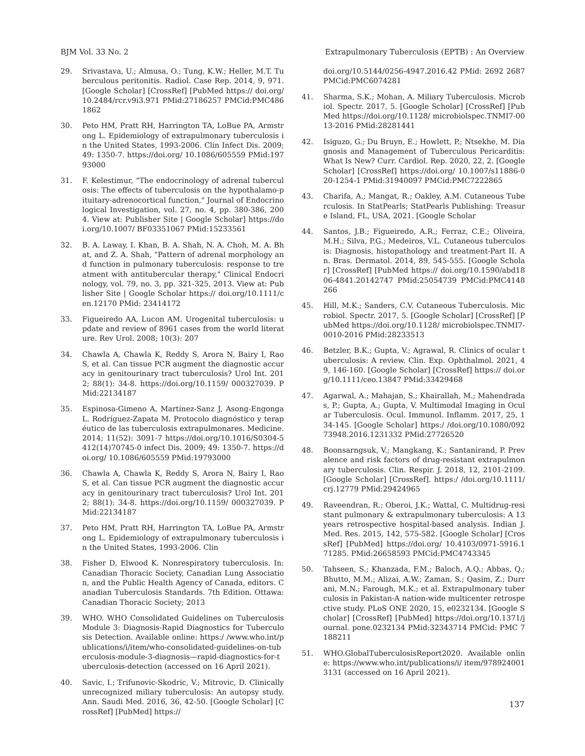BJM Vol. 33 No. 2 Extrapulmonary Tuberculosis (EPTB) : An Overview
29. Srivastava, U.; Almusa, O.; Tung, K.W.; Heller, M.T. Tuberculous peritonitis. Radiol. Case Rep. 2014, 9, 971. [Google Scholar] [CrossRef] [PubMed https:// doi.org/10.2484/rcr.v9i3.971 PMid:27186257 PMCid:PMC4861862
30. Peto HM, Pratt RH, Harrington TA, LoBue PA, Armstrong L. Epidemiology of extrapulmonary tuberculosis in the United States, 1993-2006. Clin Infect Dis. 2009; 49: 1350-7. https://doi.org/ 10.1086/605559 PMid:19793000
31. F. Kelestimur, "The endocrinology of adrenal tuberculosis: The effects of tuberculosis on the hypothalamo-pituitary-adrenocortical function," Journal of Endocrinological Investigation, vol. 27, no. 4, pp. 380-386, 2004. View at: Publisher Site | Google Scholar] https://doi.org/10.1007/ BF03351067 PMid:15233561
32. B. A. Laway, I. Khan, B. A. Shah, N. A. Choh, M. A. Bhat, and Z. A. Shah, "Pattern of adrenal morphology and function in pulmonary tuberculosis: response to treatment with antitubercular therapy," Clinical Endocrinology, vol. 79, no. 3, pp. 321-325, 2013. View at: Publisher Site | Google Scholar https:// doi.org/10.1111/cen.12170 PMid: 23414172
33. Figueiredo AA, Lucon AM. Urogenital tuberculosis: update and review of 8961 cases from the world literature. Rev Urol. 2008; 10(3): 207
34. Chawla A, Chawla K, Reddy S, Arora N, Bairy I, Rao S, et al. Can tissue PCR augment the diagnostic accuracy in genitourinary tract tuberculosis? Urol Int. 2012; 88(1): 34-8. https://doi.org/10.1159/ 000327039. PMid:22134187
35. Espinosa-Gimeno A, Martínez-Sanz J, Asong-Engonga L. Rodríguez-Zapata M. Protocolo diagnóstico y terapéutico de las tuberculosis extrapulmonares. Medicine. 2014; 11(52): 3091-7 https://doi.org/10.1016/S0304-5412(14)70745-0 infect Dis. 2009; 49: 1350-7. https://doi.org/ 10.1086/605559 PMid:19793000
36. Chawla A, Chawla K, Reddy S, Arora N, Bairy I, Rao S, et al. Can tissue PCR augment the diagnostic accuracy in genitourinary tract tuberculosis? Urol Int. 2012; 88(1): 34-8. https://doi.org/10.1159/ 000327039. PMid:22134187
37. Peto HM, Pratt RH, Harrington TA, LoBue PA, Armstrong L. Epidemiology of extrapulmonary tuberculosis in the United States, 1993-2006. Clin
38. Fisher D, Elwood K. Nonrespiratory tuberculosis. In: Canadian Thoracic Society, Canadian Lung Association, and the Public Health Agency of Canada, editors. Canadian Tuberculosis Standards. 7th Edition. Ottawa: Canadian Thoracic Society; 2013
39. WHO. WHO Consolidated Guidelines on Tuberculosis Module 3: Diagnosis-Rapid Diagnostics for Tuberculosis Detection. Available online: https:/ /www.who.int/publications/i/item/who-consolidated-guidelines-on-tuberculosis-module-3-diagnosis—rapid-diagnostics-for-tuberculosis-detection (accessed on 16 April 2021).
40. Savic, I.; Trifunovic-Skodric, V.; Mitrovic, D. Clinically unrecognized miliary tuberculosis: An autopsy study. Ann. Saudi Med. 2016, 36, 42-50. [Google Scholar] [CrossRef] [PubMed] https://
doi.org/10.5144/0256-4947.2016.42 PMid: 2692 2687 PMCid:PMC6074281
41. Sharma, S.K.; Mohan, A. Miliary Tuberculosis. Microbiol. Spectr. 2017, 5. [Google Scholar] [CrossRef] [PubMed https://doi.org/10.1128/ microbiolspec.TNMI7-0013-2016 PMid:28281441
42. Isiguzo, G.; Du Bruyn, E.; Howlett, P.; Ntsekhe, M. Diagnosis and Management of Tuberculous Pericarditis: What Is New? Curr. Cardiol. Rep. 2020, 22, 2. [Google Scholar] [CrossRef] https://doi.org/ 10.1007/s11886-020-1254-1 PMid:31940097 PMCid:PMC7222865
43. Charifa, A.; Mangat, R.; Oakley, A.M. Cutaneous Tuberculosis. In StatPearls; StatPearls Publishing: Treasure Island, FL, USA, 2021. [Google Scholar
44. Santos, J.B.; Figueiredo, A.R.; Ferraz, C.E.; Oliveira, M.H.; Silva, P.G.; Medeiros, V.L. Cutaneous tuberculosis: Diagnosis, histopathology and treatment-Part II. An. Bras. Dermatol. 2014, 89, 545-555. [Google Scholar] [CrossRef] [PubMed https:// doi.org/10.1590/abd1806-4841.20142747 PMid:25054739 PMCid:PMC4148266
45. Hill, M.K.; Sanders, C.V. Cutaneous Tuberculosis. Microbiol. Spectr. 2017, 5. [Google Scholar] [CrossRef] [PubMed https://doi.org/10.1128/ microbiolspec.TNMI7-0010-2016 PMid:28233513
46. Betzler, B.K.; Gupta, V.; Agrawal, R. Clinics of ocular tuberculosis: A review. Clin. Exp. Ophthalmol. 2021, 49, 146-160. [Google Scholar] [CrossRef] https:// doi.org/10.1111/ceo.13847 PMid:33429468
47. Agarwal, A.; Mahajan, S.; Khairallah, M.; Mahendradas, P.; Gupta, A.; Gupta, V. Multimodal Imaging in Ocular Tuberculosis. Ocul. Immunol. Inflamm. 2017, 25, 134-145. [Google Scholar] https:/ /doi.org/10.1080/09273948.2016.1231332 PMid:27726520
48. Boonsarngsuk, V.; Mangkang, K.; Santanirand, P. Prevalence and risk factors of drug-resistant extrapulmonary tuberculosis. Clin. Respir. J. 2018, 12, 2101-2109. [Google Scholar] [CrossRef]. https:/ /doi.org/10.1111/crj.12779 PMid:29424965
49. Raveendran, R.; Oberoi, J.K.; Wattal, C. Multidrug-resistant pulmonary & extrapulmonary tuberculosis: A 13 years retrospective hospital-based analysis. Indian J. Med. Res. 2015, 142, 575-582. [Google Scholar] [CrossRef] [PubMed] https://doi.org/ 10.4103/0971-5916.171285. PMid:26658593 PMCid:PMC4743345
50. Tahseen, S.; Khanzada, F.M.; Baloch, A.Q.; Abbas, Q.; Bhutto, M.M.; Alizai, A.W.; Zaman, S.; Qasim, Z.; Durrani, M.N.; Farough, M.K.; et al. Extrapulmonary tuberculosis in Pakistan-A nation-wide multicenter retrospective study. PLoS ONE 2020, 15, e0232134. [Google Scholar] [CrossRef] [PubMed] https://doi.org/10.1371/journal. pone.0232134 PMid:32343714 PMCid: PMC 7188211
51. WHO.GlobalTuberculosisReport2020. Available online: https://www.who.int/publications/i/ item/9789240013131 (accessed on 16 April 2021).
137